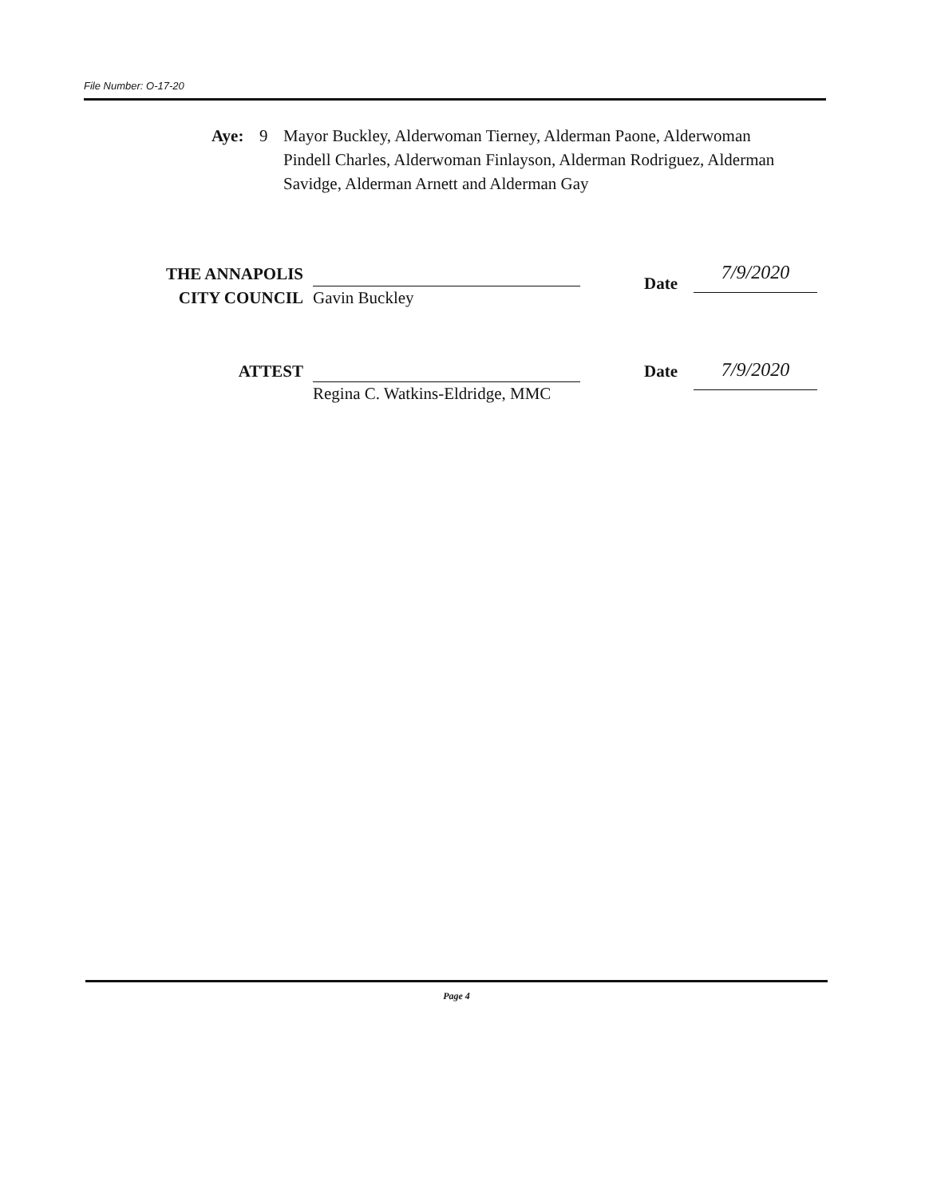File Number: O-17-20
Aye: 9 Mayor Buckley, Alderwoman Tierney, Alderman Paone, Alderwoman Pindell Charles, Alderwoman Finlayson, Alderman Rodriguez, Alderman Savidge, Alderman Arnett and Alderman Gay
THE ANNAPOLIS
CITY COUNCIL
Gavin Buckley
Date
7/9/2020
ATTEST
Regina C. Watkins-Eldridge, MMC
Date
7/9/2020
Page 4